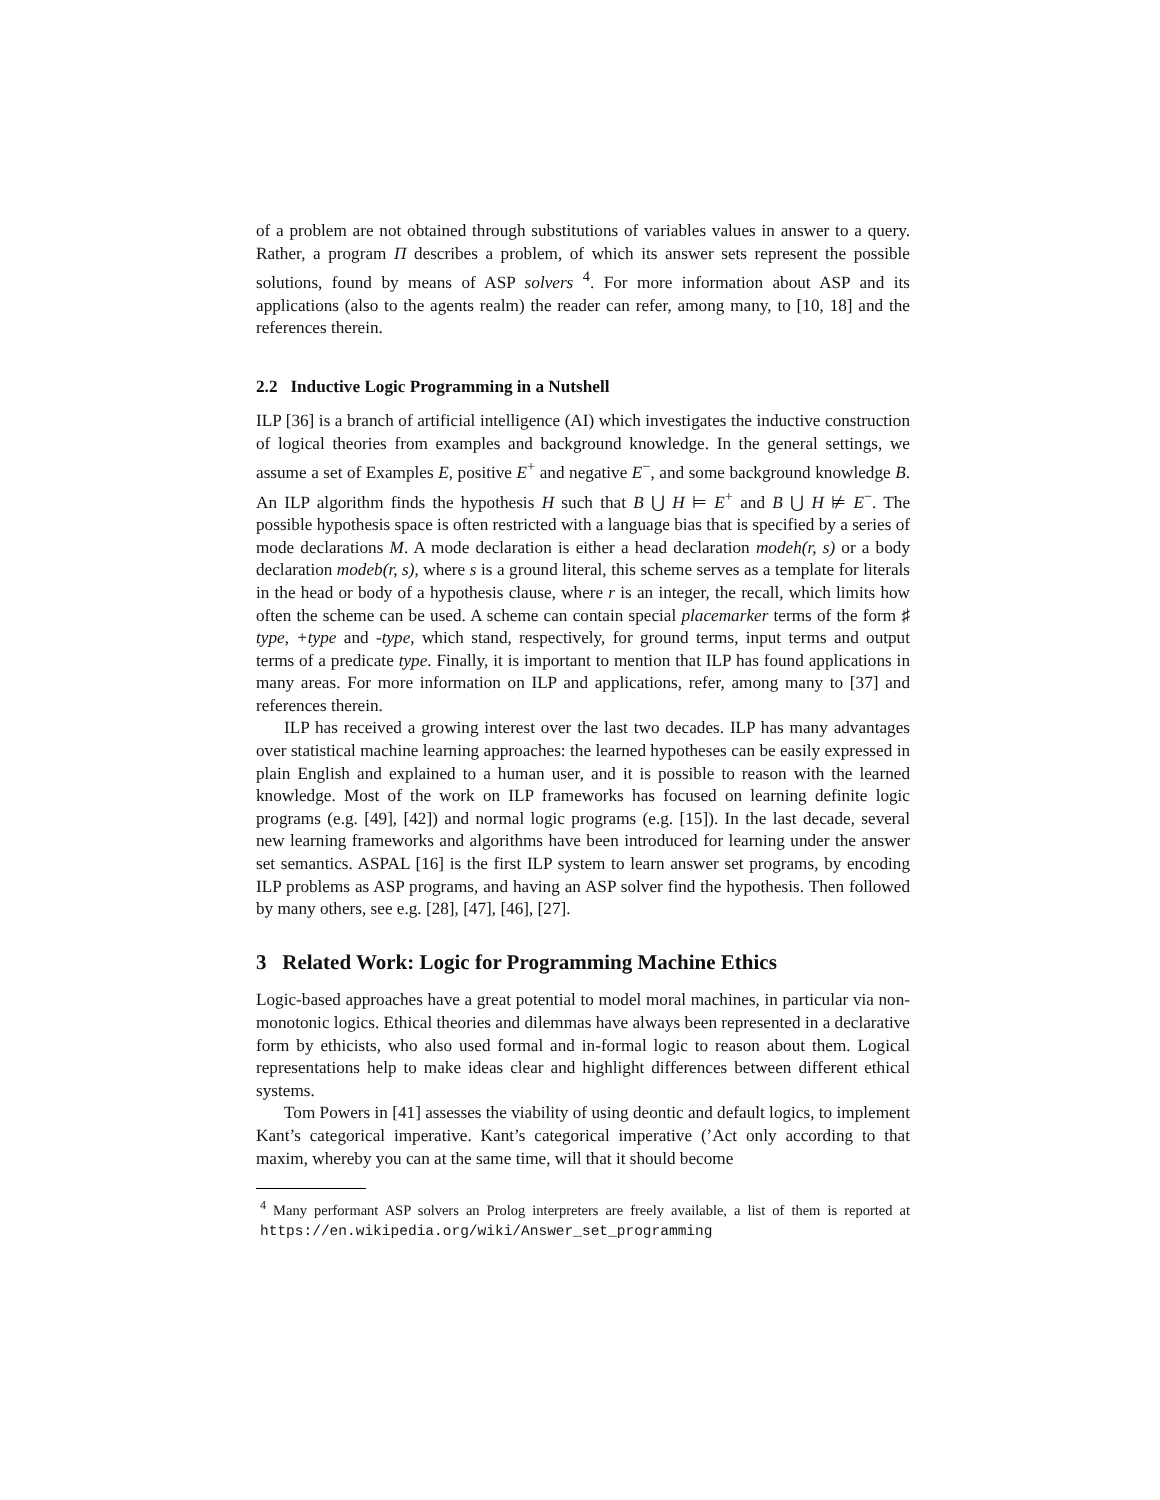of a problem are not obtained through substitutions of variables values in answer to a query. Rather, a program Π describes a problem, of which its answer sets represent the possible solutions, found by means of ASP solvers <sup>4</sup>. For more information about ASP and its applications (also to the agents realm) the reader can refer, among many, to [10, 18] and the references therein.
2.2 Inductive Logic Programming in a Nutshell
ILP [36] is a branch of artificial intelligence (AI) which investigates the inductive construction of logical theories from examples and background knowledge. In the general settings, we assume a set of Examples E, positive E<sup>+</sup> and negative E<sup>−</sup>, and some background knowledge B. An ILP algorithm finds the hypothesis H such that B ⋃ H ⊨ E<sup>+</sup> and B ⋃ H ⊭ E<sup>−</sup>. The possible hypothesis space is often restricted with a language bias that is specified by a series of mode declarations M. A mode declaration is either a head declaration modeh(r, s) or a body declaration modeb(r, s), where s is a ground literal, this scheme serves as a template for literals in the head or body of a hypothesis clause, where r is an integer, the recall, which limits how often the scheme can be used. A scheme can contain special placemarker terms of the form ♯ type, +type and -type, which stand, respectively, for ground terms, input terms and output terms of a predicate type. Finally, it is important to mention that ILP has found applications in many areas. For more information on ILP and applications, refer, among many to [37] and references therein.
ILP has received a growing interest over the last two decades. ILP has many advantages over statistical machine learning approaches: the learned hypotheses can be easily expressed in plain English and explained to a human user, and it is possible to reason with the learned knowledge. Most of the work on ILP frameworks has focused on learning definite logic programs (e.g. [49], [42]) and normal logic programs (e.g. [15]). In the last decade, several new learning frameworks and algorithms have been introduced for learning under the answer set semantics. ASPAL [16] is the first ILP system to learn answer set programs, by encoding ILP problems as ASP programs, and having an ASP solver find the hypothesis. Then followed by many others, see e.g. [28], [47], [46], [27].
3 Related Work: Logic for Programming Machine Ethics
Logic-based approaches have a great potential to model moral machines, in particular via non-monotonic logics. Ethical theories and dilemmas have always been represented in a declarative form by ethicists, who also used formal and in-formal logic to reason about them. Logical representations help to make ideas clear and highlight differences between different ethical systems.
Tom Powers in [41] assesses the viability of using deontic and default logics, to implement Kant’s categorical imperative. Kant’s categorical imperative (’Act only according to that maxim, whereby you can at the same time, will that it should become
<sup>4</sup> Many performant ASP solvers an Prolog interpreters are freely available, a list of them is reported at https://en.wikipedia.org/wiki/Answer_set_programming